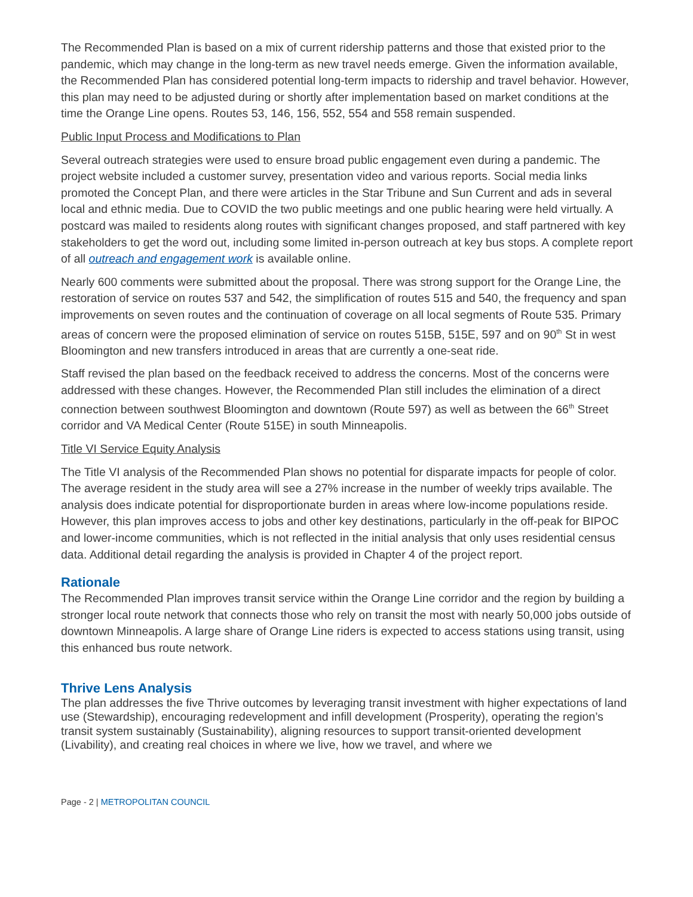The Recommended Plan is based on a mix of current ridership patterns and those that existed prior to the pandemic, which may change in the long-term as new travel needs emerge. Given the information available, the Recommended Plan has considered potential long-term impacts to ridership and travel behavior. However, this plan may need to be adjusted during or shortly after implementation based on market conditions at the time the Orange Line opens. Routes 53, 146, 156, 552, 554 and 558 remain suspended.
Public Input Process and Modifications to Plan
Several outreach strategies were used to ensure broad public engagement even during a pandemic. The project website included a customer survey, presentation video and various reports. Social media links promoted the Concept Plan, and there were articles in the Star Tribune and Sun Current and ads in several local and ethnic media. Due to COVID the two public meetings and one public hearing were held virtually. A postcard was mailed to residents along routes with significant changes proposed, and staff partnered with key stakeholders to get the word out, including some limited in-person outreach at key bus stops. A complete report of all outreach and engagement work is available online.
Nearly 600 comments were submitted about the proposal. There was strong support for the Orange Line, the restoration of service on routes 537 and 542, the simplification of routes 515 and 540, the frequency and span improvements on seven routes and the continuation of coverage on all local segments of Route 535. Primary areas of concern were the proposed elimination of service on routes 515B, 515E, 597 and on 90<sup>th</sup> St in west Bloomington and new transfers introduced in areas that are currently a one-seat ride.
Staff revised the plan based on the feedback received to address the concerns. Most of the concerns were addressed with these changes. However, the Recommended Plan still includes the elimination of a direct connection between southwest Bloomington and downtown (Route 597) as well as between the 66<sup>th</sup> Street corridor and VA Medical Center (Route 515E) in south Minneapolis.
Title VI Service Equity Analysis
The Title VI analysis of the Recommended Plan shows no potential for disparate impacts for people of color. The average resident in the study area will see a 27% increase in the number of weekly trips available. The analysis does indicate potential for disproportionate burden in areas where low-income populations reside. However, this plan improves access to jobs and other key destinations, particularly in the off-peak for BIPOC and lower-income communities, which is not reflected in the initial analysis that only uses residential census data. Additional detail regarding the analysis is provided in Chapter 4 of the project report.
Rationale
The Recommended Plan improves transit service within the Orange Line corridor and the region by building a stronger local route network that connects those who rely on transit the most with nearly 50,000 jobs outside of downtown Minneapolis. A large share of Orange Line riders is expected to access stations using transit, using this enhanced bus route network.
Thrive Lens Analysis
The plan addresses the five Thrive outcomes by leveraging transit investment with higher expectations of land use (Stewardship), encouraging redevelopment and infill development (Prosperity), operating the region’s transit system sustainably (Sustainability), aligning resources to support transit-oriented development (Livability), and creating real choices in where we live, how we travel, and where we
Page - 2 | METROPOLITAN COUNCIL